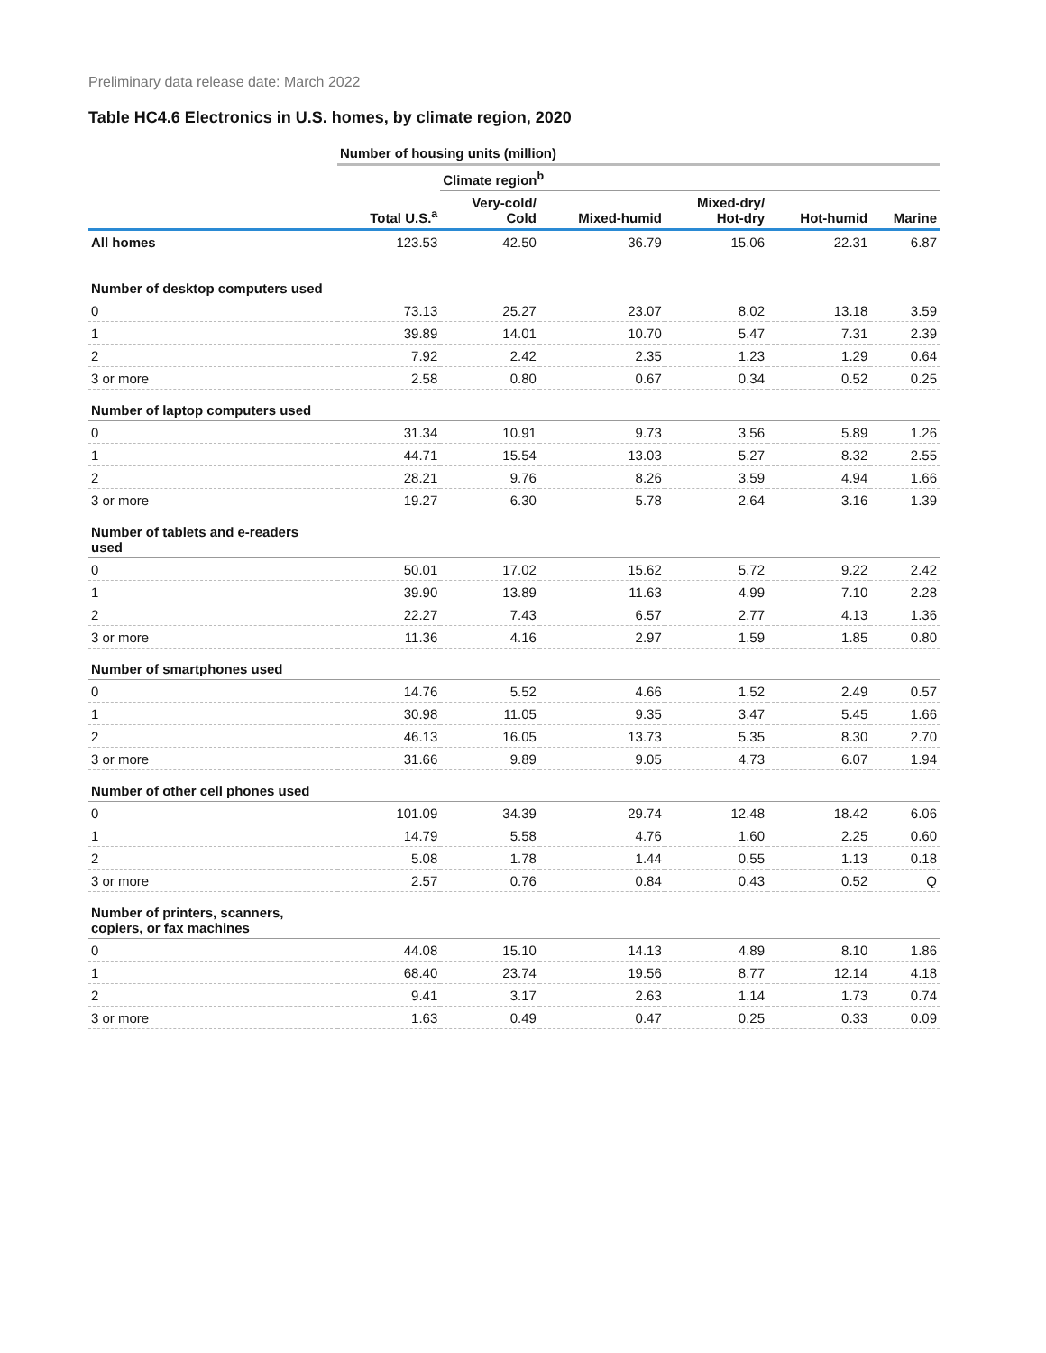Preliminary data release date: March 2022
Table HC4.6 Electronics in U.S. homes, by climate region, 2020
| | Number of housing units (million) | | | | | |
| --- | --- | --- | --- | --- | --- | --- |
| | | Climate region<sup>b</sup> | | | | |
| | Total U.S.<sup>a</sup> | Very-cold/ Cold | Mixed-humid | Mixed-dry/ Hot-dry | Hot-humid | Marine |
| All homes | 123.53 | 42.50 | 36.79 | 15.06 | 22.31 | 6.87 |
| Number of desktop computers used | | | | | | |
| 0 | 73.13 | 25.27 | 23.07 | 8.02 | 13.18 | 3.59 |
| 1 | 39.89 | 14.01 | 10.70 | 5.47 | 7.31 | 2.39 |
| 2 | 7.92 | 2.42 | 2.35 | 1.23 | 1.29 | 0.64 |
| 3 or more | 2.58 | 0.80 | 0.67 | 0.34 | 0.52 | 0.25 |
| Number of laptop computers used | | | | | | |
| 0 | 31.34 | 10.91 | 9.73 | 3.56 | 5.89 | 1.26 |
| 1 | 44.71 | 15.54 | 13.03 | 5.27 | 8.32 | 2.55 |
| 2 | 28.21 | 9.76 | 8.26 | 3.59 | 4.94 | 1.66 |
| 3 or more | 19.27 | 6.30 | 5.78 | 2.64 | 3.16 | 1.39 |
| Number of tablets and e-readers used | | | | | | |
| 0 | 50.01 | 17.02 | 15.62 | 5.72 | 9.22 | 2.42 |
| 1 | 39.90 | 13.89 | 11.63 | 4.99 | 7.10 | 2.28 |
| 2 | 22.27 | 7.43 | 6.57 | 2.77 | 4.13 | 1.36 |
| 3 or more | 11.36 | 4.16 | 2.97 | 1.59 | 1.85 | 0.80 |
| Number of smartphones used | | | | | | |
| 0 | 14.76 | 5.52 | 4.66 | 1.52 | 2.49 | 0.57 |
| 1 | 30.98 | 11.05 | 9.35 | 3.47 | 5.45 | 1.66 |
| 2 | 46.13 | 16.05 | 13.73 | 5.35 | 8.30 | 2.70 |
| 3 or more | 31.66 | 9.89 | 9.05 | 4.73 | 6.07 | 1.94 |
| Number of other cell phones used | | | | | | |
| 0 | 101.09 | 34.39 | 29.74 | 12.48 | 18.42 | 6.06 |
| 1 | 14.79 | 5.58 | 4.76 | 1.60 | 2.25 | 0.60 |
| 2 | 5.08 | 1.78 | 1.44 | 0.55 | 1.13 | 0.18 |
| 3 or more | 2.57 | 0.76 | 0.84 | 0.43 | 0.52 | Q |
| Number of printers, scanners, copiers, or fax machines | | | | | | |
| 0 | 44.08 | 15.10 | 14.13 | 4.89 | 8.10 | 1.86 |
| 1 | 68.40 | 23.74 | 19.56 | 8.77 | 12.14 | 4.18 |
| 2 | 9.41 | 3.17 | 2.63 | 1.14 | 1.73 | 0.74 |
| 3 or more | 1.63 | 0.49 | 0.47 | 0.25 | 0.33 | 0.09 |